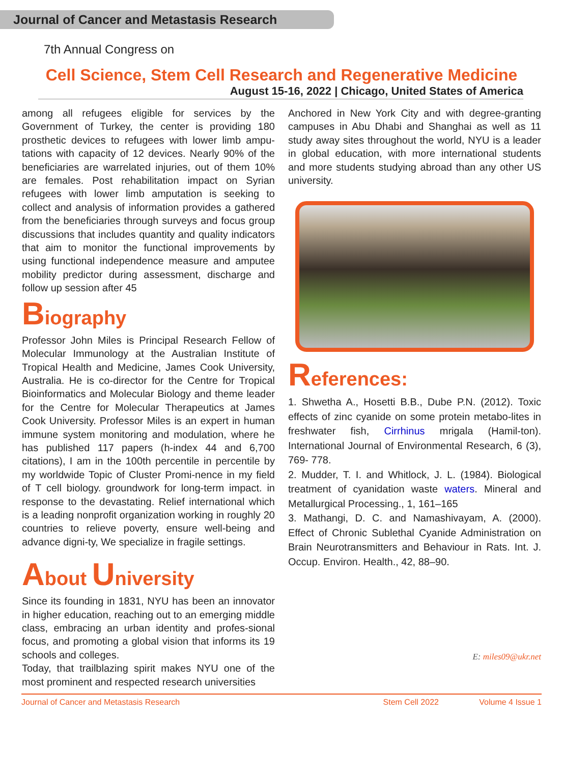Journal of Cancer and Metastasis Research
7th Annual Congress on
Cell Science, Stem Cell Research and Regenerative Medicine
August 15-16, 2022 | Chicago, United States of America
among all refugees eligible for services by the Government of Turkey, the center is providing 180 prosthetic devices to refugees with lower limb ampu-tations with capacity of 12 devices. Nearly 90% of the beneficiaries are warrelated injuries, out of them 10% are females. Post rehabilitation impact on Syrian refugees with lower limb amputation is seeking to collect and analysis of information provides a gathered from the beneficiaries through surveys and focus group discussions that includes quantity and quality indicators that aim to monitor the functional improvements by using functional independence measure and amputee mobility predictor during assessment, discharge and follow up session after 45
Biography
Professor John Miles is Principal Research Fellow of Molecular Immunology at the Australian Institute of Tropical Health and Medicine, James Cook University, Australia. He is co-director for the Centre for Tropical Bioinformatics and Molecular Biology and theme leader for the Centre for Molecular Therapeutics at James Cook University. Professor Miles is an expert in human immune system monitoring and modulation, where he has published 117 papers (h-index 44 and 6,700 citations), I am in the 100th percentile in percentile by my worldwide Topic of Cluster Promi-nence in my field of T cell biology. groundwork for long-term impact. in response to the devastating. Relief international which is a leading nonprofit organization working in roughly 20 countries to relieve poverty, ensure well-being and advance digni-ty, We specialize in fragile settings.
About University
Since its founding in 1831, NYU has been an innovator in higher education, reaching out to an emerging middle class, embracing an urban identity and profes-sional focus, and promoting a global vision that informs its 19 schools and colleges.
Today, that trailblazing spirit makes NYU one of the most prominent and respected research universities
Anchored in New York City and with degree-granting campuses in Abu Dhabi and Shanghai as well as 11 study away sites throughout the world, NYU is a leader in global education, with more international students and more students studying abroad than any other US university.
References:
1. Shwetha A., Hosetti B.B., Dube P.N. (2012). Toxic effects of zinc cyanide on some protein metabo-lites in freshwater fish, Cirrhinus mrigala (Hamil-ton). International Journal of Environmental Research, 6 (3), 769- 778.
2. Mudder, T. I. and Whitlock, J. L. (1984). Biological treatment of cyanidation waste waters. Mineral and Metallurgical Processing., 1, 161–165
3. Mathangi, D. C. and Namashivayam, A. (2000). Effect of Chronic Sublethal Cyanide Administration on Brain Neurotransmitters and Behaviour in Rats. Int. J. Occup. Environ. Health., 42, 88–90.
E: miles09@ukr.net
Journal of Cancer and Metastasis Research Stem Cell 2022 Volume 4 Issue 1